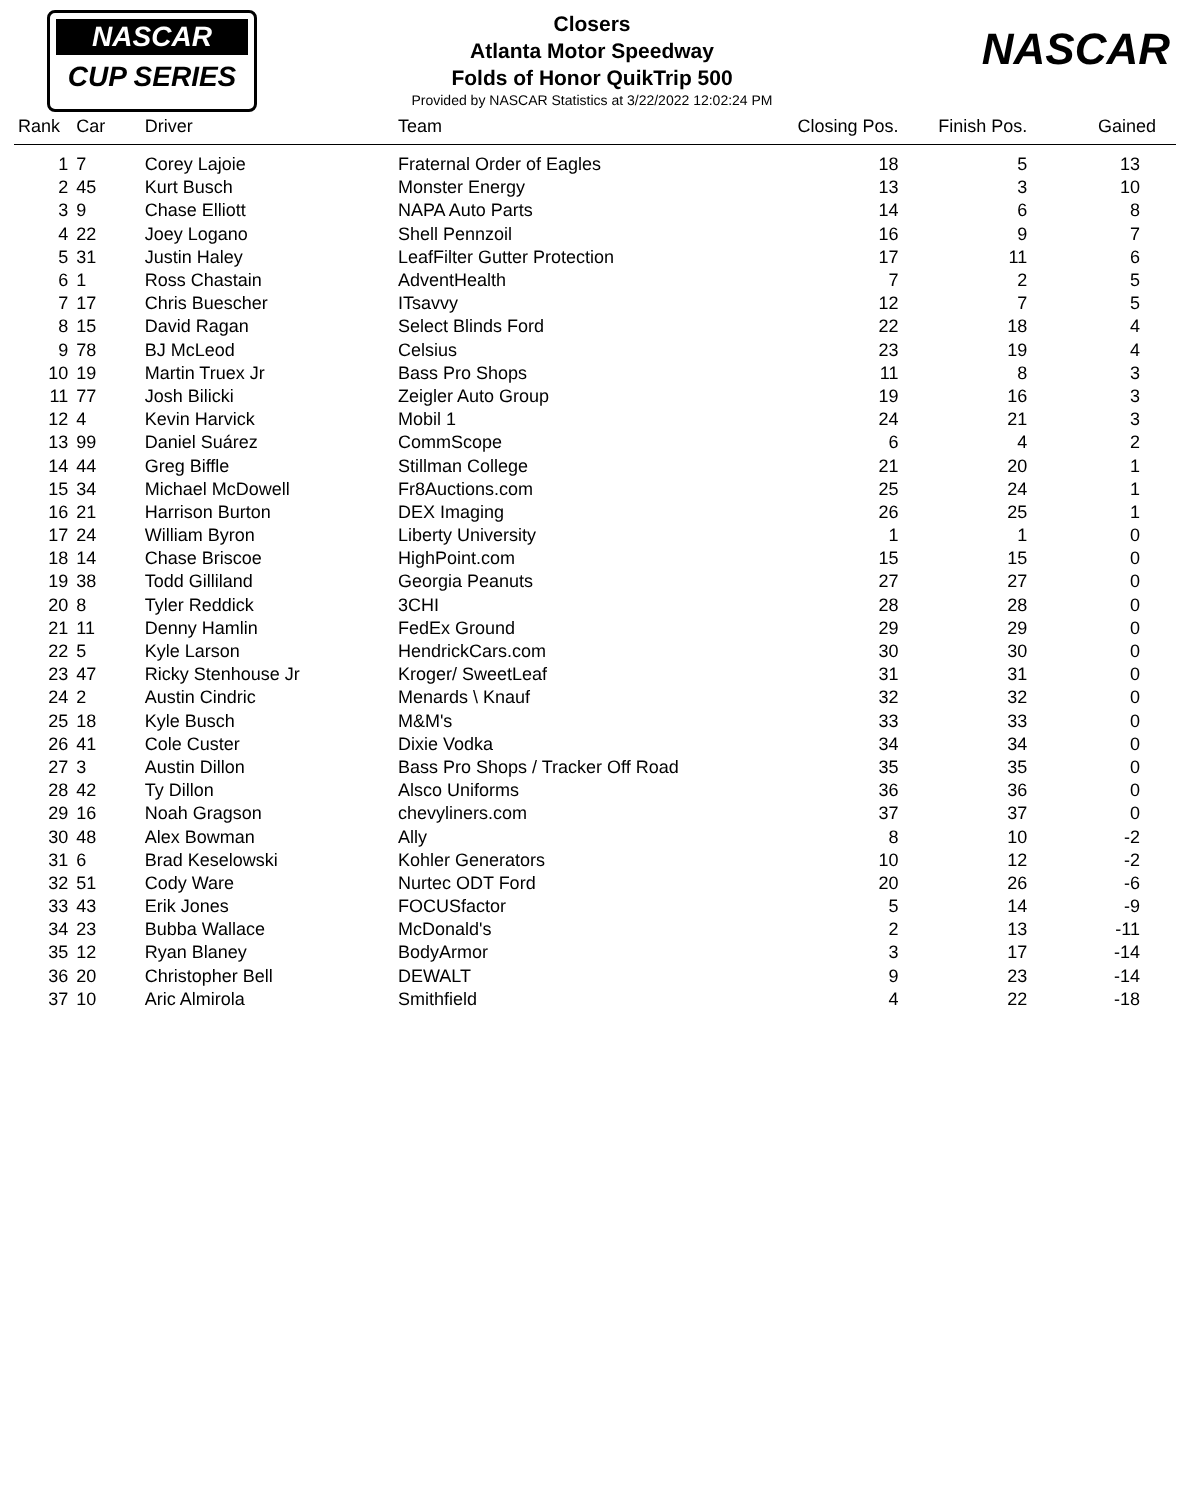NASCAR
CUP SERIES
NASCAR
Closers
Atlanta Motor Speedway
Folds of Honor QuikTrip 500
Provided by NASCAR Statistics at 3/22/2022 12:02:24 PM
| Rank | Car | Driver | Team | Closing Pos. | Finish Pos. | Gained |
| --- | --- | --- | --- | --- | --- | --- |
| 1 | 7 | Corey Lajoie | Fraternal Order of Eagles | 18 | 5 | 13 |
| 2 | 45 | Kurt Busch | Monster Energy | 13 | 3 | 10 |
| 3 | 9 | Chase Elliott | NAPA Auto Parts | 14 | 6 | 8 |
| 4 | 22 | Joey Logano | Shell Pennzoil | 16 | 9 | 7 |
| 5 | 31 | Justin Haley | LeafFilter Gutter Protection | 17 | 11 | 6 |
| 6 | 1 | Ross Chastain | AdventHealth | 7 | 2 | 5 |
| 7 | 17 | Chris Buescher | ITsavvy | 12 | 7 | 5 |
| 8 | 15 | David Ragan | Select Blinds Ford | 22 | 18 | 4 |
| 9 | 78 | BJ McLeod | Celsius | 23 | 19 | 4 |
| 10 | 19 | Martin Truex Jr | Bass Pro Shops | 11 | 8 | 3 |
| 11 | 77 | Josh Bilicki | Zeigler Auto Group | 19 | 16 | 3 |
| 12 | 4 | Kevin Harvick | Mobil 1 | 24 | 21 | 3 |
| 13 | 99 | Daniel Suárez | CommScope | 6 | 4 | 2 |
| 14 | 44 | Greg Biffle | Stillman College | 21 | 20 | 1 |
| 15 | 34 | Michael McDowell | Fr8Auctions.com | 25 | 24 | 1 |
| 16 | 21 | Harrison Burton | DEX Imaging | 26 | 25 | 1 |
| 17 | 24 | William Byron | Liberty University | 1 | 1 | 0 |
| 18 | 14 | Chase Briscoe | HighPoint.com | 15 | 15 | 0 |
| 19 | 38 | Todd Gilliland | Georgia Peanuts | 27 | 27 | 0 |
| 20 | 8 | Tyler Reddick | 3CHI | 28 | 28 | 0 |
| 21 | 11 | Denny Hamlin | FedEx Ground | 29 | 29 | 0 |
| 22 | 5 | Kyle Larson | HendrickCars.com | 30 | 30 | 0 |
| 23 | 47 | Ricky Stenhouse Jr | Kroger/ SweetLeaf | 31 | 31 | 0 |
| 24 | 2 | Austin Cindric | Menards \ Knauf | 32 | 32 | 0 |
| 25 | 18 | Kyle Busch | M&M's | 33 | 33 | 0 |
| 26 | 41 | Cole Custer | Dixie Vodka | 34 | 34 | 0 |
| 27 | 3 | Austin Dillon | Bass Pro Shops / Tracker Off Road | 35 | 35 | 0 |
| 28 | 42 | Ty Dillon | Alsco Uniforms | 36 | 36 | 0 |
| 29 | 16 | Noah Gragson | chevyliners.com | 37 | 37 | 0 |
| 30 | 48 | Alex Bowman | Ally | 8 | 10 | -2 |
| 31 | 6 | Brad Keselowski | Kohler Generators | 10 | 12 | -2 |
| 32 | 51 | Cody Ware | Nurtec ODT Ford | 20 | 26 | -6 |
| 33 | 43 | Erik Jones | FOCUSfactor | 5 | 14 | -9 |
| 34 | 23 | Bubba Wallace | McDonald's | 2 | 13 | -11 |
| 35 | 12 | Ryan Blaney | BodyArmor | 3 | 17 | -14 |
| 36 | 20 | Christopher Bell | DEWALT | 9 | 23 | -14 |
| 37 | 10 | Aric Almirola | Smithfield | 4 | 22 | -18 |